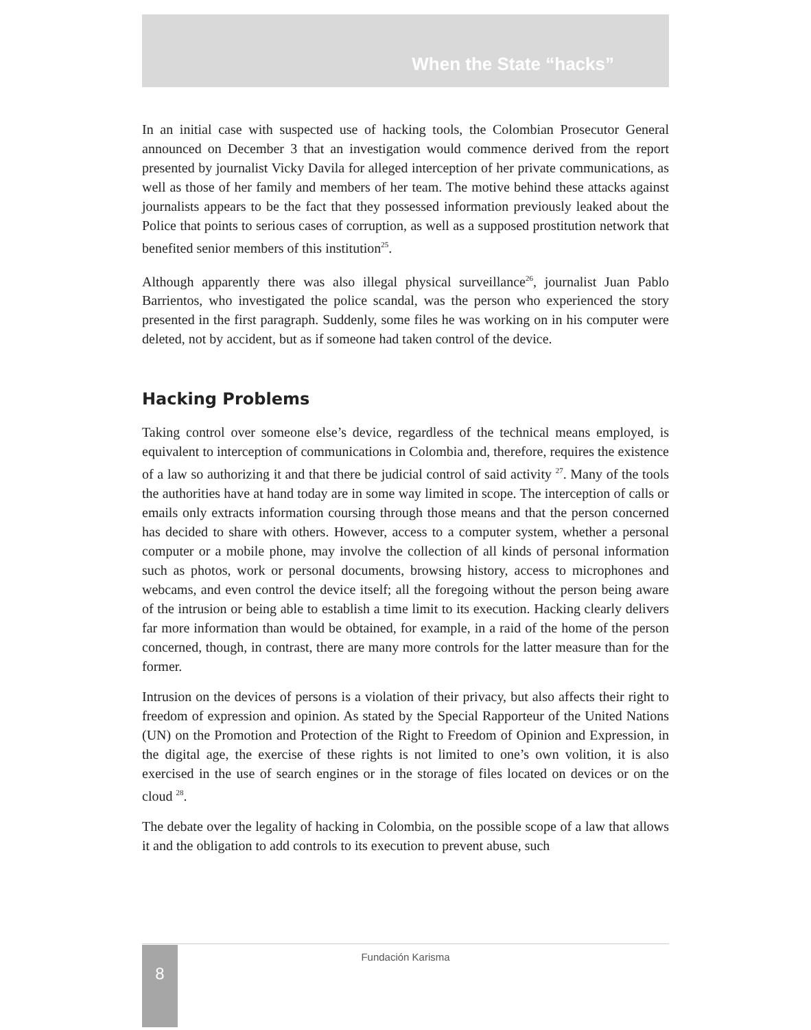When the State “hacks”
In an initial case with suspected use of hacking tools, the Colombian Prosecutor General announced on December 3 that an investigation would commence derived from the report presented by journalist Vicky Davila for alleged interception of her private communications, as well as those of her family and members of her team. The motive behind these attacks against journalists appears to be the fact that they possessed information previously leaked about the Police that points to serious cases of corruption, as well as a supposed prostitution network that benefited senior members of this institution<sup>25</sup>.
Although apparently there was also illegal physical surveillance<sup>26</sup>, journalist Juan Pablo Barrientos, who investigated the police scandal, was the person who experienced the story presented in the first paragraph. Suddenly, some files he was working on in his computer were deleted, not by accident, but as if someone had taken control of the device.
Hacking Problems
Taking control over someone else’s device, regardless of the technical means employed, is equivalent to interception of communications in Colombia and, therefore, requires the existence of a law so authorizing it and that there be judicial control of said activity <sup>27</sup>. Many of the tools the authorities have at hand today are in some way limited in scope. The interception of calls or emails only extracts information coursing through those means and that the person concerned has decided to share with others. However, access to a computer system, whether a personal computer or a mobile phone, may involve the collection of all kinds of personal information such as photos, work or personal documents, browsing history, access to microphones and webcams, and even control the device itself; all the foregoing without the person being aware of the intrusion or being able to establish a time limit to its execution. Hacking clearly delivers far more information than would be obtained, for example, in a raid of the home of the person concerned, though, in contrast, there are many more controls for the latter measure than for the former.
Intrusion on the devices of persons is a violation of their privacy, but also affects their right to freedom of expression and opinion. As stated by the Special Rapporteur of the United Nations (UN) on the Promotion and Protection of the Right to Freedom of Opinion and Expression, in the digital age, the exercise of these rights is not limited to one’s own volition, it is also exercised in the use of search engines or in the storage of files located on devices or on the cloud <sup>28</sup>.
The debate over the legality of hacking in Colombia, on the possible scope of a law that allows it and the obligation to add controls to its execution to prevent abuse, such
Fundación Karisma 8